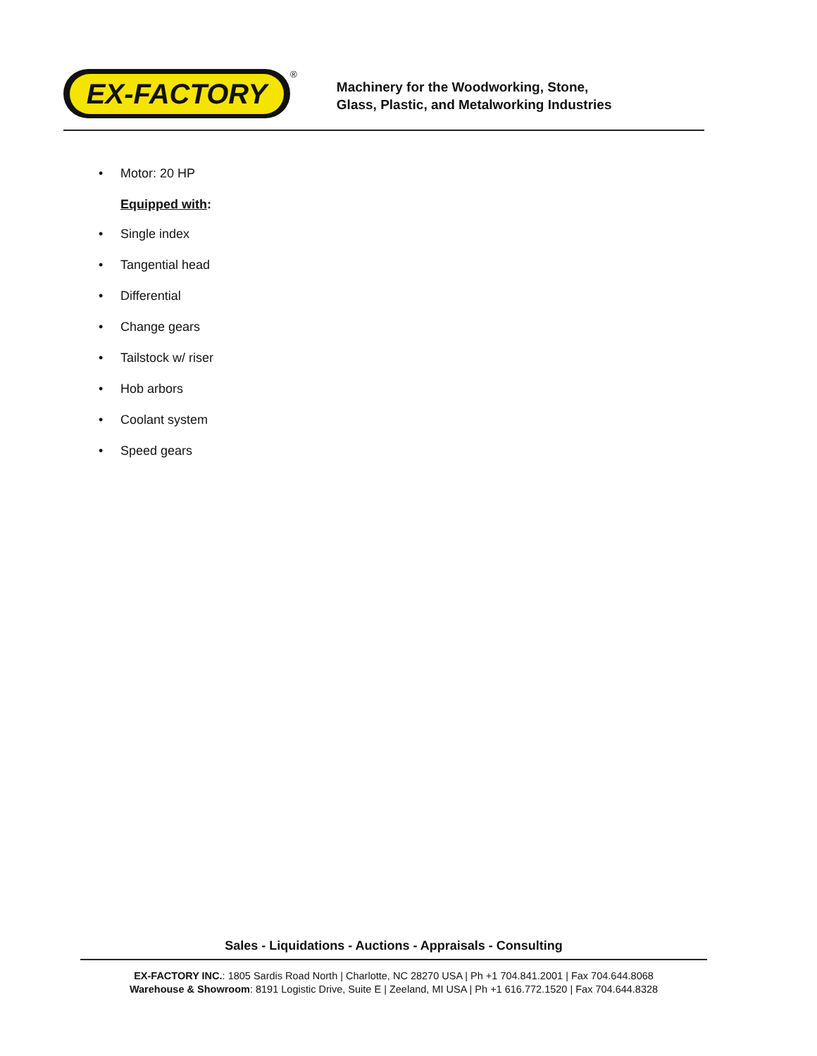EX-FACTORY
<sup>®</sup>
Machinery for the Woodworking, Stone,
Glass, Plastic, and Metalworking Industries
• Motor: 20 HP
Equipped with:
• Single index
• Tangential head
• Differential
• Change gears
• Tailstock w/ riser
• Hob arbors
• Coolant system
• Speed gears
Sales - Liquidations - Auctions - Appraisals - Consulting
EX-FACTORY INC.: 1805 Sardis Road North | Charlotte, NC 28270 USA | Ph +1 704.841.2001 | Fax 704.644.8068
Warehouse & Showroom: 8191 Logistic Drive, Suite E | Zeeland, MI USA | Ph +1 616.772.1520 | Fax 704.644.8328